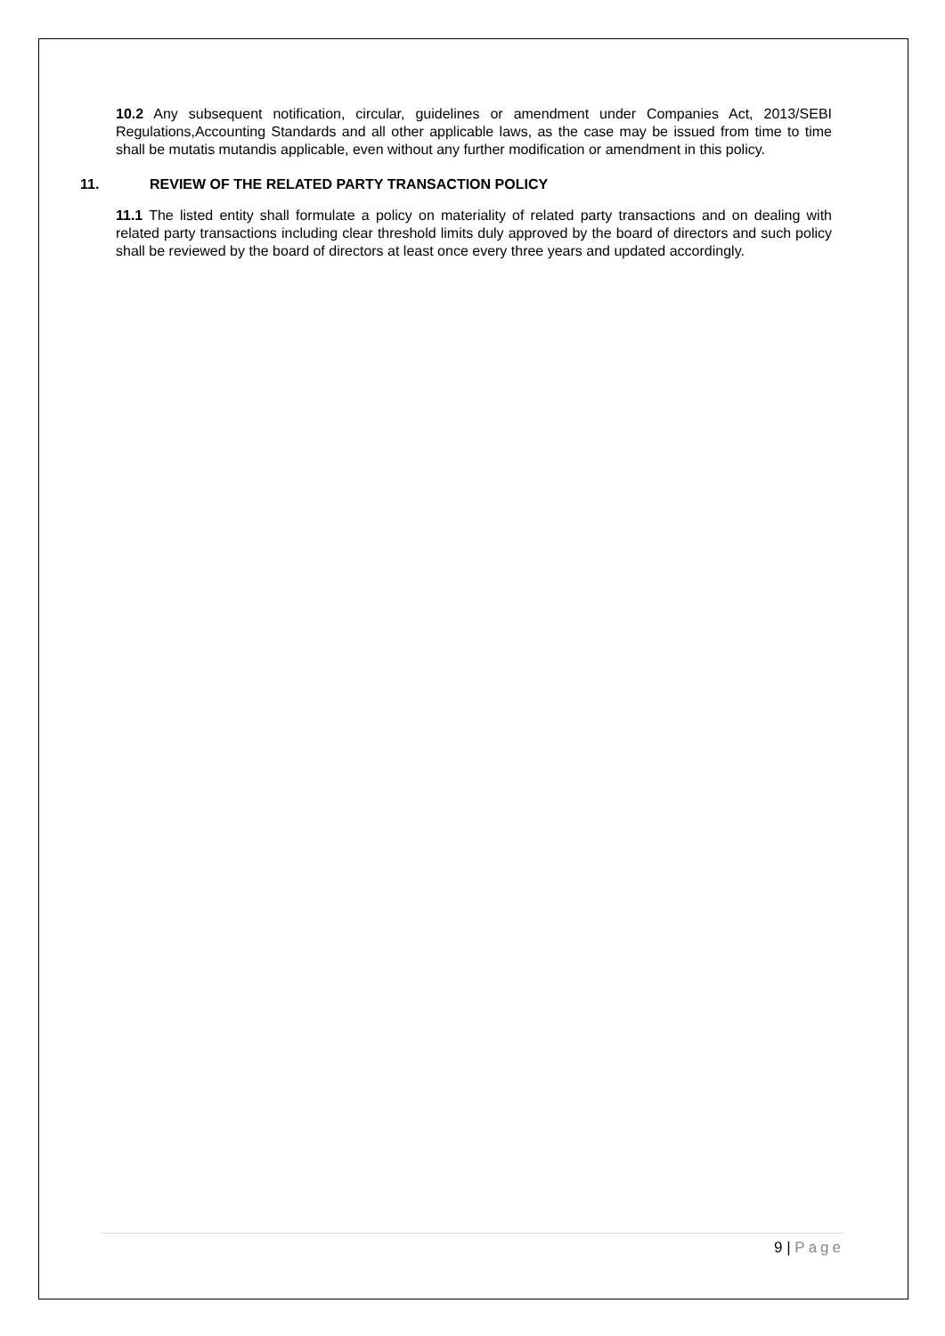10.2 Any subsequent notification, circular, guidelines or amendment under Companies Act, 2013/SEBI Regulations,Accounting Standards and all other applicable laws, as the case may be issued from time to time shall be mutatis mutandis applicable, even without any further modification or amendment in this policy.
11. REVIEW OF THE RELATED PARTY TRANSACTION POLICY
11.1 The listed entity shall formulate a policy on materiality of related party transactions and on dealing with related party transactions including clear threshold limits duly approved by the board of directors and such policy shall be reviewed by the board of directors at least once every three years and updated accordingly.
9 | Page